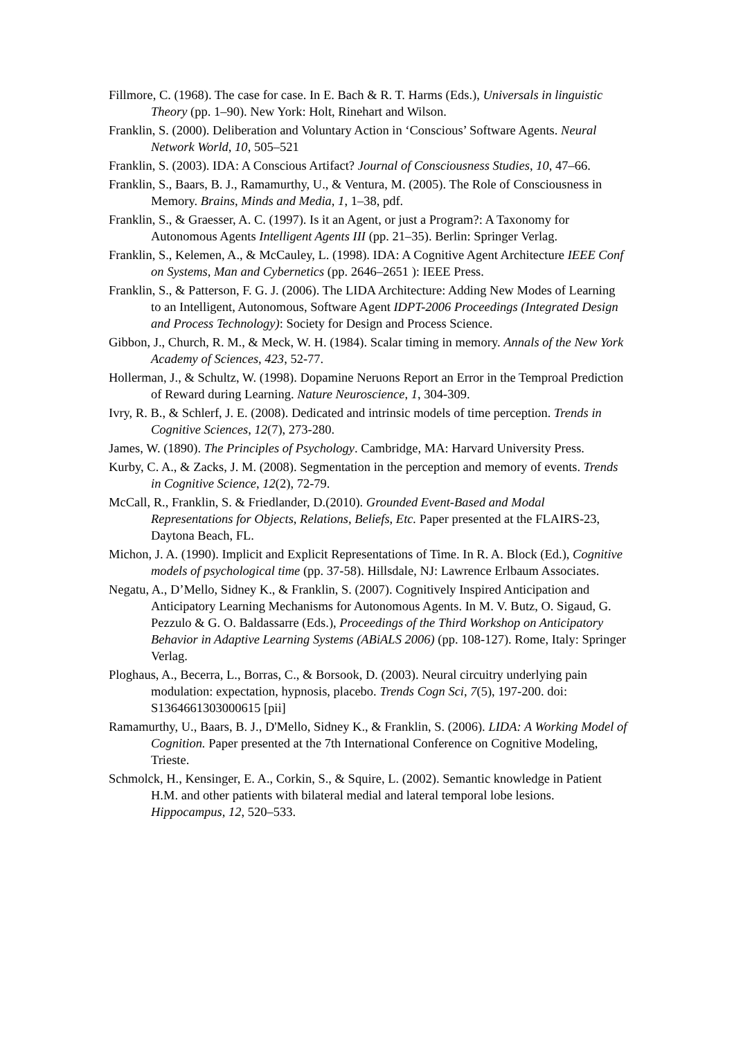Fillmore, C. (1968). The case for case. In E. Bach & R. T. Harms (Eds.), Universals in linguistic Theory (pp. 1–90). New York: Holt, Rinehart and Wilson.
Franklin, S. (2000). Deliberation and Voluntary Action in ‘Conscious’ Software Agents. Neural Network World, 10, 505–521
Franklin, S. (2003). IDA: A Conscious Artifact? Journal of Consciousness Studies, 10, 47–66.
Franklin, S., Baars, B. J., Ramamurthy, U., & Ventura, M. (2005). The Role of Consciousness in Memory. Brains, Minds and Media, 1, 1–38, pdf.
Franklin, S., & Graesser, A. C. (1997). Is it an Agent, or just a Program?: A Taxonomy for Autonomous Agents Intelligent Agents III (pp. 21–35). Berlin: Springer Verlag.
Franklin, S., Kelemen, A., & McCauley, L. (1998). IDA: A Cognitive Agent Architecture IEEE Conf on Systems, Man and Cybernetics (pp. 2646–2651 ): IEEE Press.
Franklin, S., & Patterson, F. G. J. (2006). The LIDA Architecture: Adding New Modes of Learning to an Intelligent, Autonomous, Software Agent IDPT-2006 Proceedings (Integrated Design and Process Technology): Society for Design and Process Science.
Gibbon, J., Church, R. M., & Meck, W. H. (1984). Scalar timing in memory. Annals of the New York Academy of Sciences, 423, 52-77.
Hollerman, J., & Schultz, W. (1998). Dopamine Neruons Report an Error in the Temproal Prediction of Reward during Learning. Nature Neuroscience, 1, 304-309.
Ivry, R. B., & Schlerf, J. E. (2008). Dedicated and intrinsic models of time perception. Trends in Cognitive Sciences, 12(7), 273-280.
James, W. (1890). The Principles of Psychology. Cambridge, MA: Harvard University Press.
Kurby, C. A., & Zacks, J. M. (2008). Segmentation in the perception and memory of events. Trends in Cognitive Science, 12(2), 72-79.
McCall, R., Franklin, S. & Friedlander, D.(2010). Grounded Event-Based and Modal Representations for Objects, Relations, Beliefs, Etc. Paper presented at the FLAIRS-23, Daytona Beach, FL.
Michon, J. A. (1990). Implicit and Explicit Representations of Time. In R. A. Block (Ed.), Cognitive models of psychological time (pp. 37-58). Hillsdale, NJ: Lawrence Erlbaum Associates.
Negatu, A., D’Mello, Sidney K., & Franklin, S. (2007). Cognitively Inspired Anticipation and Anticipatory Learning Mechanisms for Autonomous Agents. In M. V. Butz, O. Sigaud, G. Pezzulo & G. O. Baldassarre (Eds.), Proceedings of the Third Workshop on Anticipatory Behavior in Adaptive Learning Systems (ABiALS 2006) (pp. 108-127). Rome, Italy: Springer Verlag.
Ploghaus, A., Becerra, L., Borras, C., & Borsook, D. (2003). Neural circuitry underlying pain modulation: expectation, hypnosis, placebo. Trends Cogn Sci, 7(5), 197-200. doi: S1364661303000615 [pii]
Ramamurthy, U., Baars, B. J., D'Mello, Sidney K., & Franklin, S. (2006). LIDA: A Working Model of Cognition. Paper presented at the 7th International Conference on Cognitive Modeling, Trieste.
Schmolck, H., Kensinger, E. A., Corkin, S., & Squire, L. (2002). Semantic knowledge in Patient H.M. and other patients with bilateral medial and lateral temporal lobe lesions. Hippocampus, 12, 520–533.